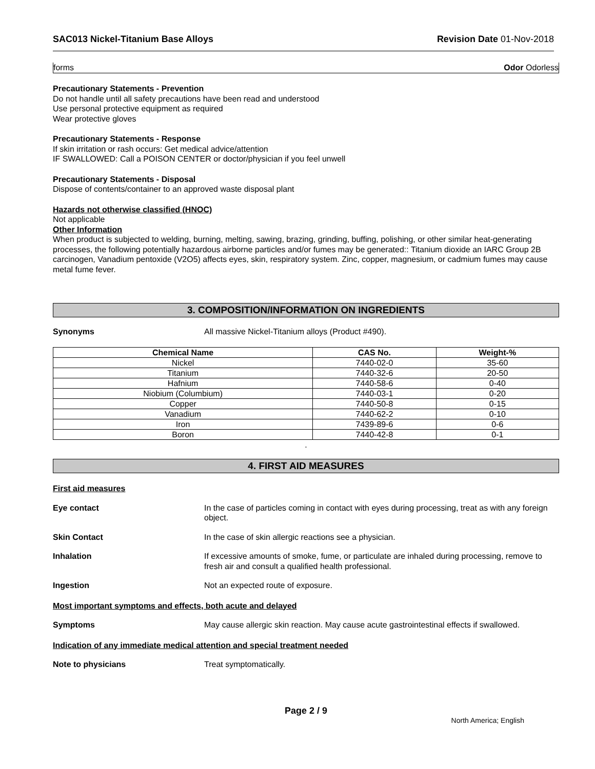SAC013 Nickel-Titanium Base Alloys Revision Date 01-Nov-2018
forms Odor Odorless
Precautionary Statements - Prevention
Do not handle until all safety precautions have been read and understood
Use personal protective equipment as required
Wear protective gloves
Precautionary Statements - Response
If skin irritation or rash occurs: Get medical advice/attention
IF SWALLOWED: Call a POISON CENTER or doctor/physician if you feel unwell
Precautionary Statements - Disposal
Dispose of contents/container to an approved waste disposal plant
Hazards not otherwise classified (HNOC)
Not applicable
Other Information
When product is subjected to welding, burning, melting, sawing, brazing, grinding, buffing, polishing, or other similar heat-generating processes, the following potentially hazardous airborne particles and/or fumes may be generated:: Titanium dioxide an IARC Group 2B carcinogen, Vanadium pentoxide (V2O5) affects eyes, skin, respiratory system. Zinc, copper, magnesium, or cadmium fumes may cause metal fume fever.
3. COMPOSITION/INFORMATION ON INGREDIENTS
Synonyms All massive Nickel-Titanium alloys (Product #490).
| Chemical Name | CAS No. | Weight-% |
| --- | --- | --- |
| Nickel | 7440-02-0 | 35-60 |
| Titanium | 7440-32-6 | 20-50 |
| Hafnium | 7440-58-6 | 0-40 |
| Niobium (Columbium) | 7440-03-1 | 0-20 |
| Copper | 7440-50-8 | 0-15 |
| Vanadium | 7440-62-2 | 0-10 |
| Iron | 7439-89-6 | 0-6 |
| Boron | 7440-42-8 | 0-1 |
.
4. FIRST AID MEASURES
First aid measures
Eye contact In the case of particles coming in contact with eyes during processing, treat as with any foreign object.
Skin Contact In the case of skin allergic reactions see a physician.
Inhalation If excessive amounts of smoke, fume, or particulate are inhaled during processing, remove to fresh air and consult a qualified health professional.
Ingestion Not an expected route of exposure.
Most important symptoms and effects, both acute and delayed
Symptoms May cause allergic skin reaction. May cause acute gastrointestinal effects if swallowed.
Indication of any immediate medical attention and special treatment needed
Note to physicians Treat symptomatically.
Page 2 / 9
North America; English